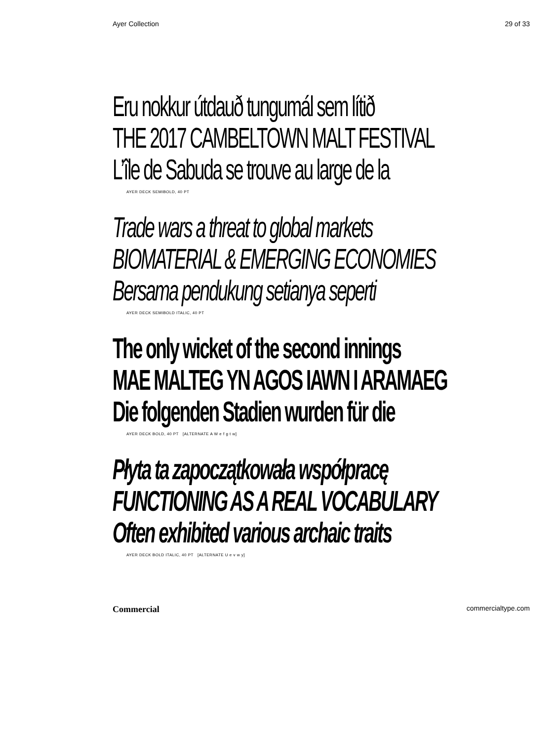Ayer Collection 29 of 33
Eru nokkur útdauð tungumál sem lítið
THE 2017 CAMBELTOWN MALT FESTIVAL
L’île de Sabuda se trouve au large de la
AYER DECK SEMIBOLD, 40 PT
Trade wars a threat to global markets
BIOMATERIAL & EMERGING ECONOMIES
Bersama pendukung setianya seperti
AYER DECK SEMIBOLD ITALIC, 40 PT
The only wicket of the second innings
MAE MALTEG YN AGOS IAWN I ARAMAEG
Die folgenden Stadien wurden für die
AYER DECK BOLD, 40 PT [ALTERNATE A W e f g t w]
Płyta ta zapoczątkowała współpracę
FUNCTIONING AS A REAL VOCABULARY
Often exhibited various archaic traits
AYER DECK BOLD ITALIC, 40 PT [ALTERNATE U e v w y]
Commercial commercialtype.com